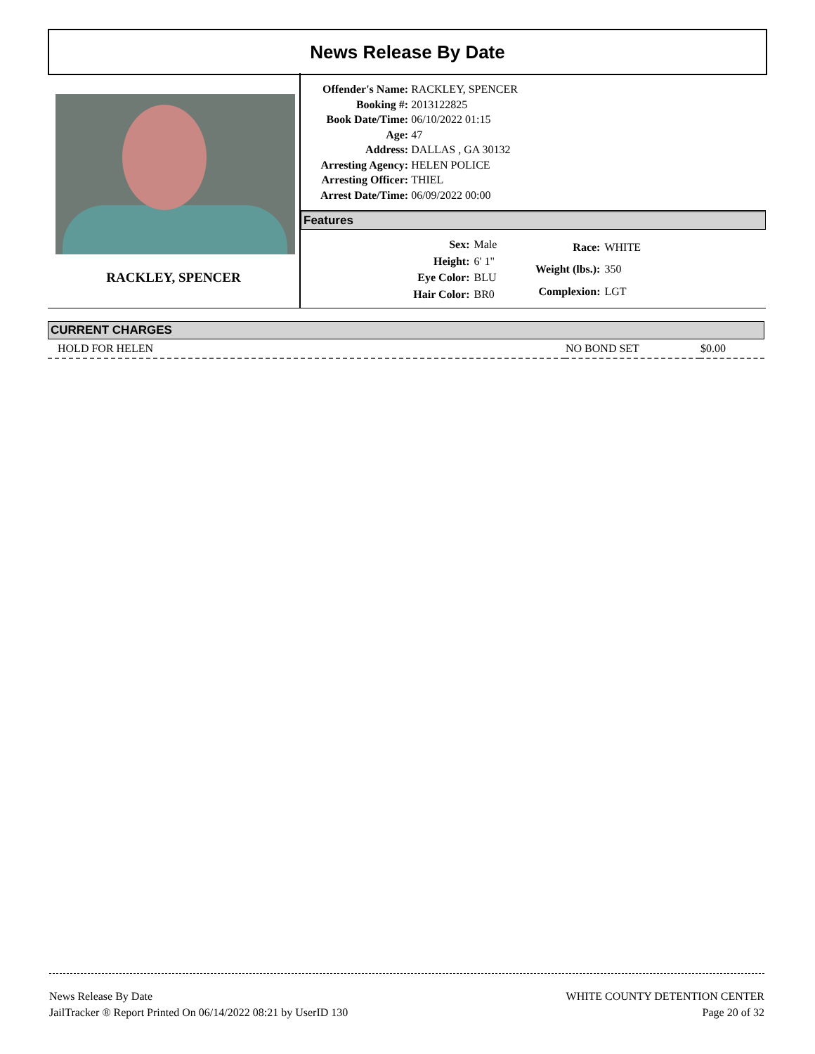News Release By Date
RACKLEY, SPENCER
| Offender's Name: | RACKLEY, SPENCER |
| Booking #: | 2013122825 |
| Book Date/Time: | 06/10/2022 01:15 |
| Age: | 47 |
| Address: | DALLAS , GA 30132 |
| Arresting Agency: | HELEN POLICE |
| Arresting Officer: | THIEL |
| Arrest Date/Time: | 06/09/2022 00:00 |
Features
| Sex: | Male |
| Height: | 6' 1" |
| Eye Color: | BLU |
| Hair Color: | BR0 |
| Race: | WHITE |
| Weight (lbs.): | 350 |
| Complexion: | LGT |
CURRENT CHARGES
| HOLD FOR HELEN | NO BOND SET | $0.00 |
News Release By Date
JailTracker ® Report Printed On 06/14/2022 08:21 by UserID 130
WHITE COUNTY DETENTION CENTER
Page 20 of 32